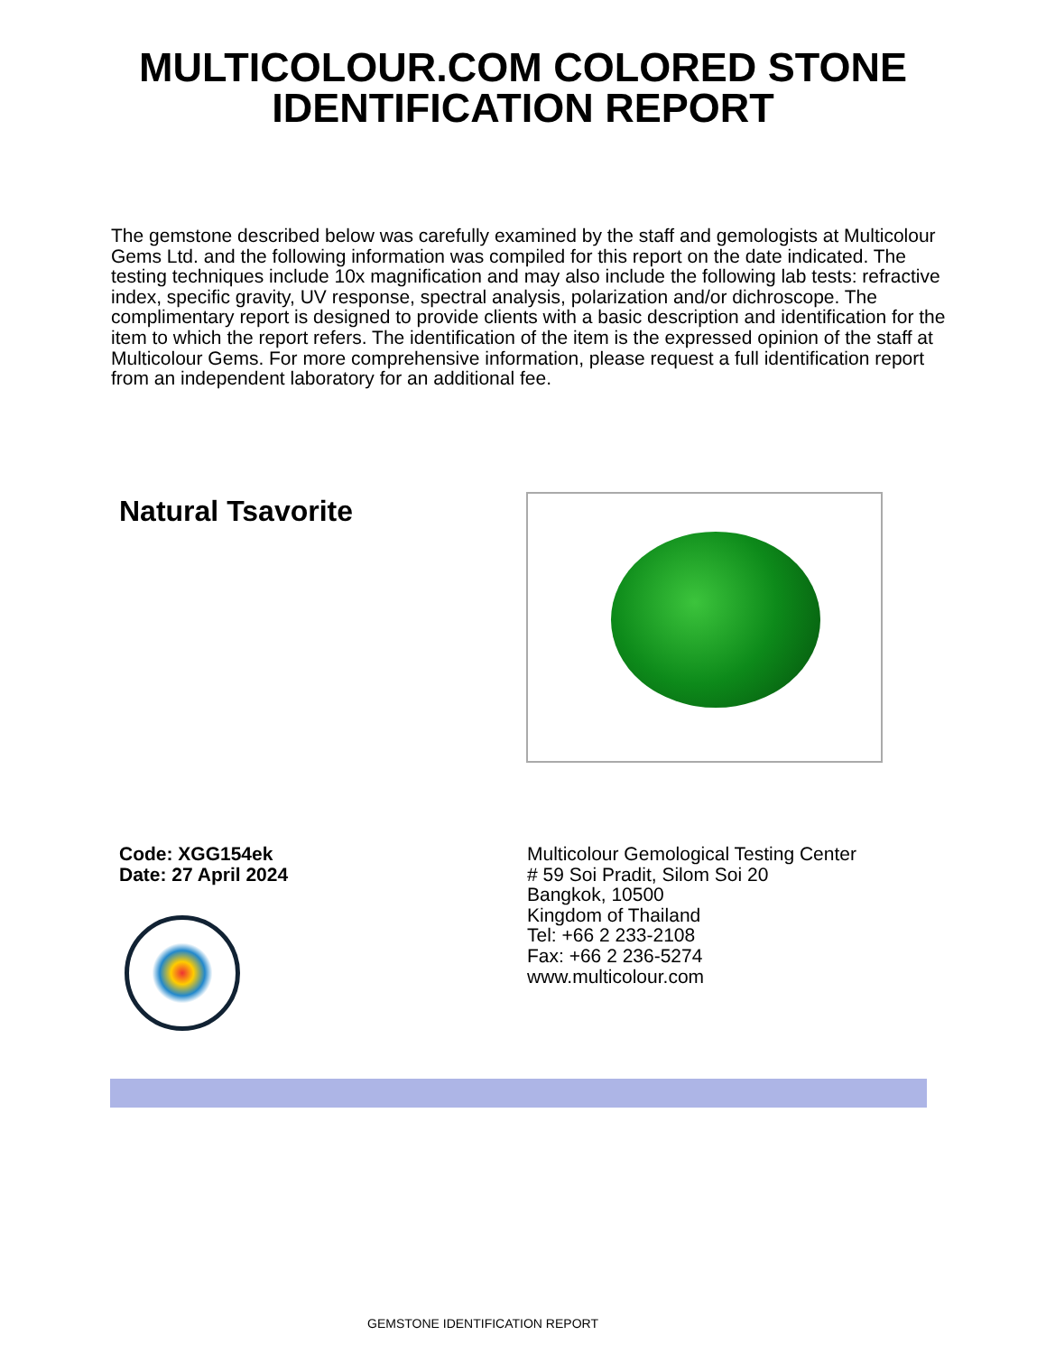MULTICOLOUR.COM COLORED STONE
IDENTIFICATION REPORT
The gemstone described below was carefully examined by the staff and gemologists at Multicolour Gems Ltd. and the following information was compiled for this report on the date indicated. The testing techniques include 10x magnification and may also include the following lab tests: refractive index, specific gravity, UV response, spectral analysis, polarization and/or dichroscope. The complimentary report is designed to provide clients with a basic description and identification for the item to which the report refers. The identification of the item is the expressed opinion of the staff at Multicolour Gems. For more comprehensive information, please request a full identification report from an independent laboratory for an additional fee.
Natural Tsavorite
Code: XGG154ek
Date: 27 April 2024
Multicolour Gemological Testing Center
# 59 Soi Pradit, Silom Soi 20
Bangkok, 10500
Kingdom of Thailand
Tel: +66 2 233-2108
Fax: +66 2 236-5274
www.multicolour.com
GEMSTONE IDENTIFICATION REPORT